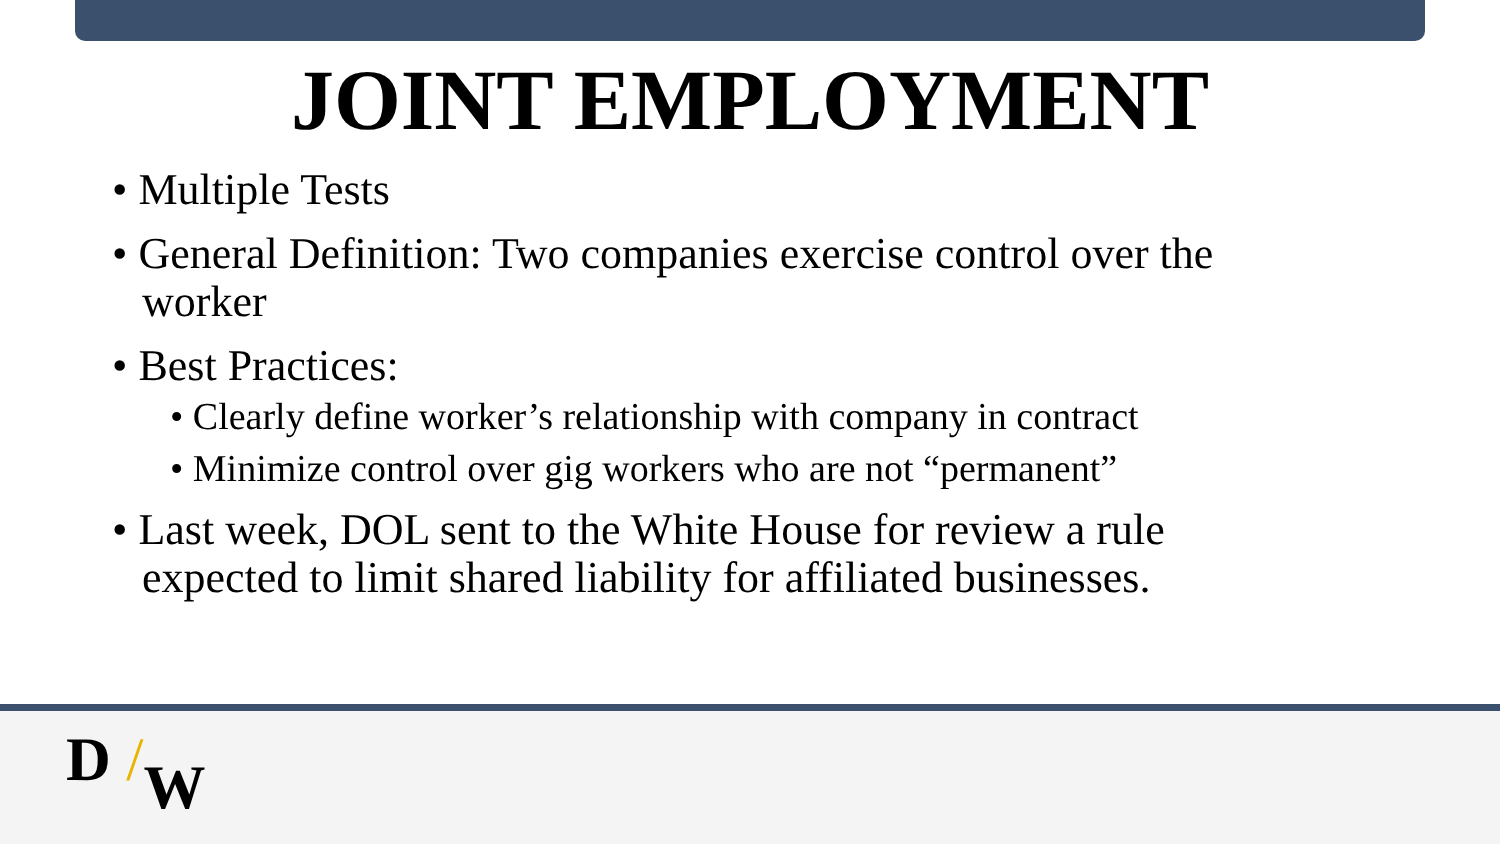JOINT EMPLOYMENT
• Multiple Tests
• General Definition: Two companies exercise control over the worker
• Best Practices:
• Clearly define worker’s relationship with company in contract
• Minimize control over gig workers who are not “permanent”
• Last week, DOL sent to the White House for review a rule expected to limit shared liability for affiliated businesses.
D /W